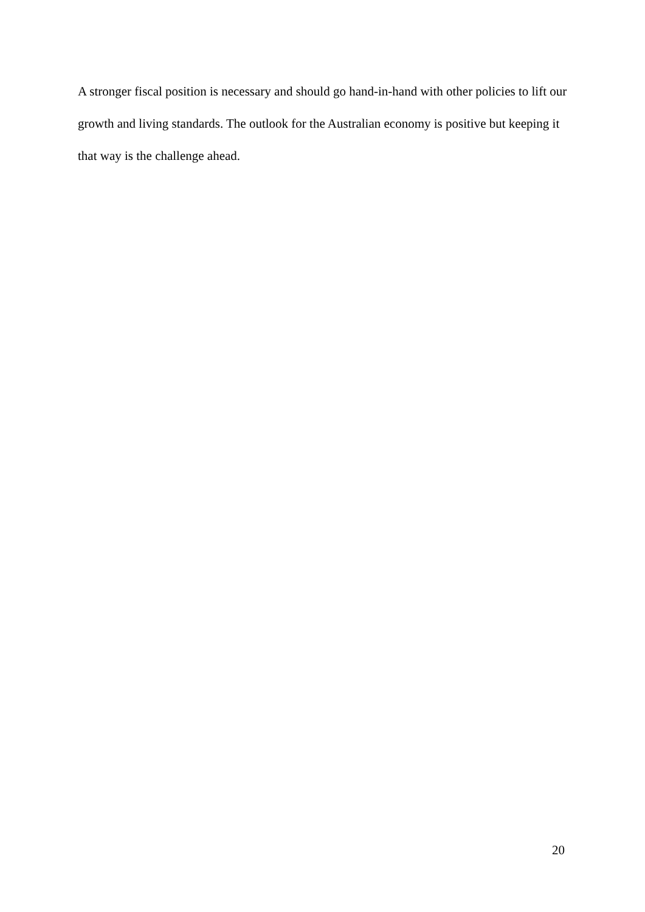A stronger fiscal position is necessary and should go hand-in-hand with other policies to lift our growth and living standards. The outlook for the Australian economy is positive but keeping it that way is the challenge ahead.
20